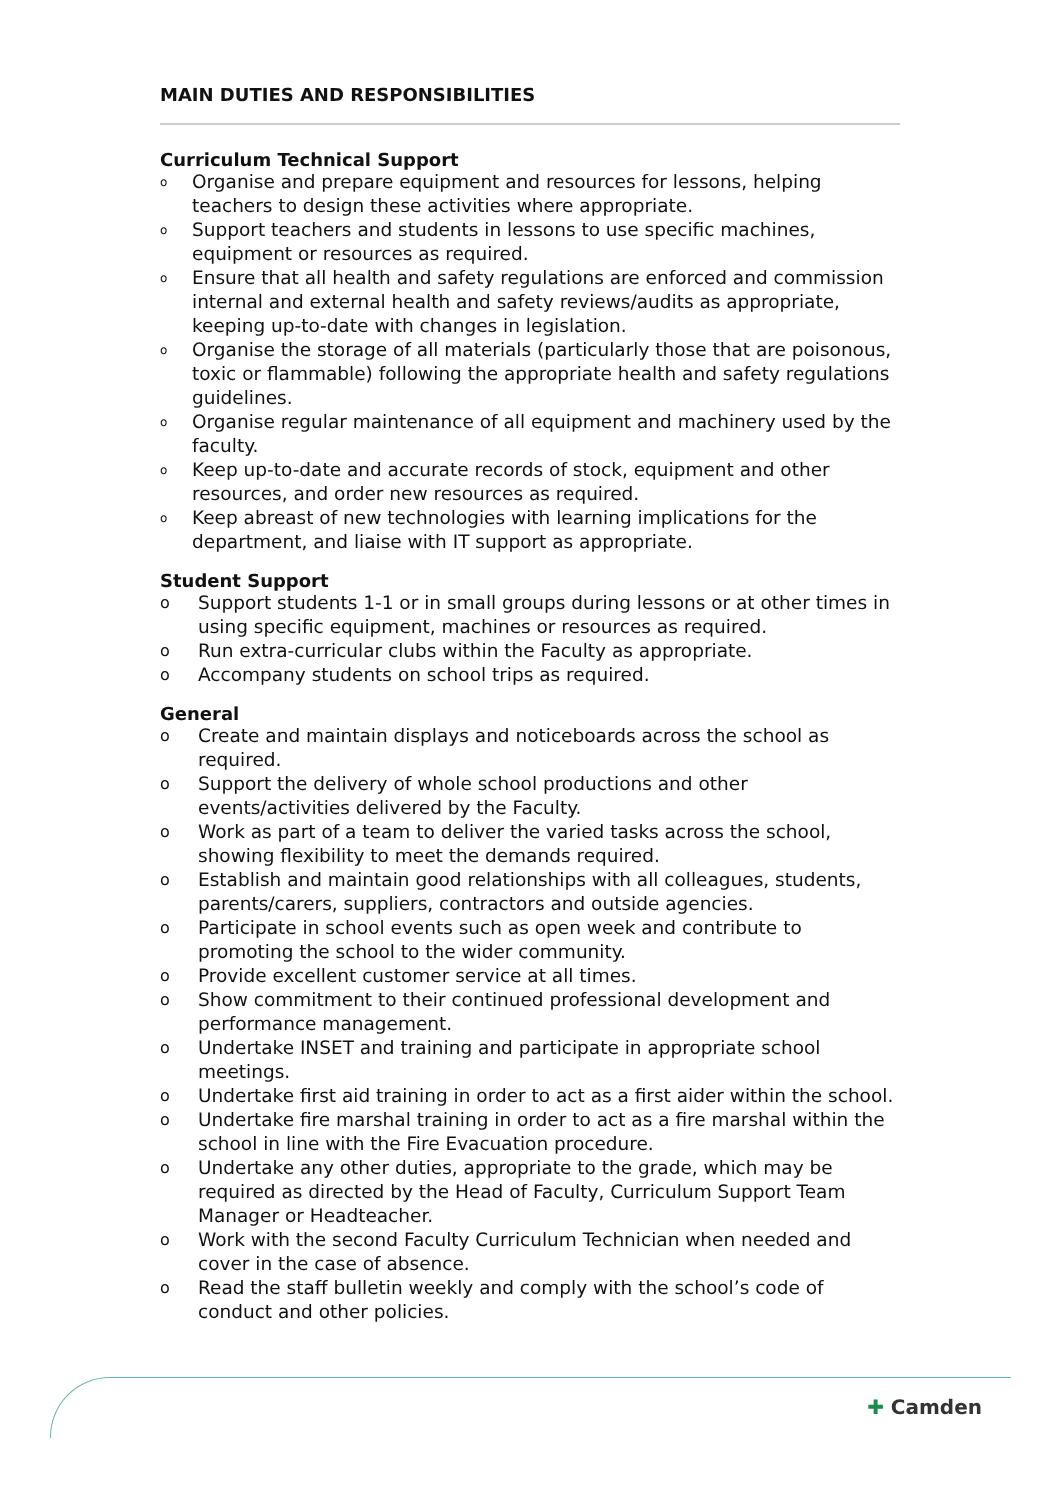MAIN DUTIES AND RESPONSIBILITIES
Curriculum Technical Support
o Organise and prepare equipment and resources for lessons, helping teachers to design these activities where appropriate.
o Support teachers and students in lessons to use specific machines, equipment or resources as required.
o Ensure that all health and safety regulations are enforced and commission internal and external health and safety reviews/audits as appropriate, keeping up-to-date with changes in legislation.
o Organise the storage of all materials (particularly those that are poisonous, toxic or flammable) following the appropriate health and safety regulations guidelines.
o Organise regular maintenance of all equipment and machinery used by the faculty.
o Keep up-to-date and accurate records of stock, equipment and other resources, and order new resources as required.
o Keep abreast of new technologies with learning implications for the department, and liaise with IT support as appropriate.
Student Support
o Support students 1-1 or in small groups during lessons or at other times in using specific equipment, machines or resources as required.
o Run extra-curricular clubs within the Faculty as appropriate.
o Accompany students on school trips as required.
General
o Create and maintain displays and noticeboards across the school as required.
o Support the delivery of whole school productions and other events/activities delivered by the Faculty.
o Work as part of a team to deliver the varied tasks across the school, showing flexibility to meet the demands required.
o Establish and maintain good relationships with all colleagues, students, parents/carers, suppliers, contractors and outside agencies.
o Participate in school events such as open week and contribute to promoting the school to the wider community.
o Provide excellent customer service at all times.
o Show commitment to their continued professional development and performance management.
o Undertake INSET and training and participate in appropriate school meetings.
o Undertake first aid training in order to act as a first aider within the school.
o Undertake fire marshal training in order to act as a fire marshal within the school in line with the Fire Evacuation procedure.
o Undertake any other duties, appropriate to the grade, which may be required as directed by the Head of Faculty, Curriculum Support Team Manager or Headteacher.
o Work with the second Faculty Curriculum Technician when needed and cover in the case of absence.
o Read the staff bulletin weekly and comply with the school’s code of conduct and other policies.
✚ Camden